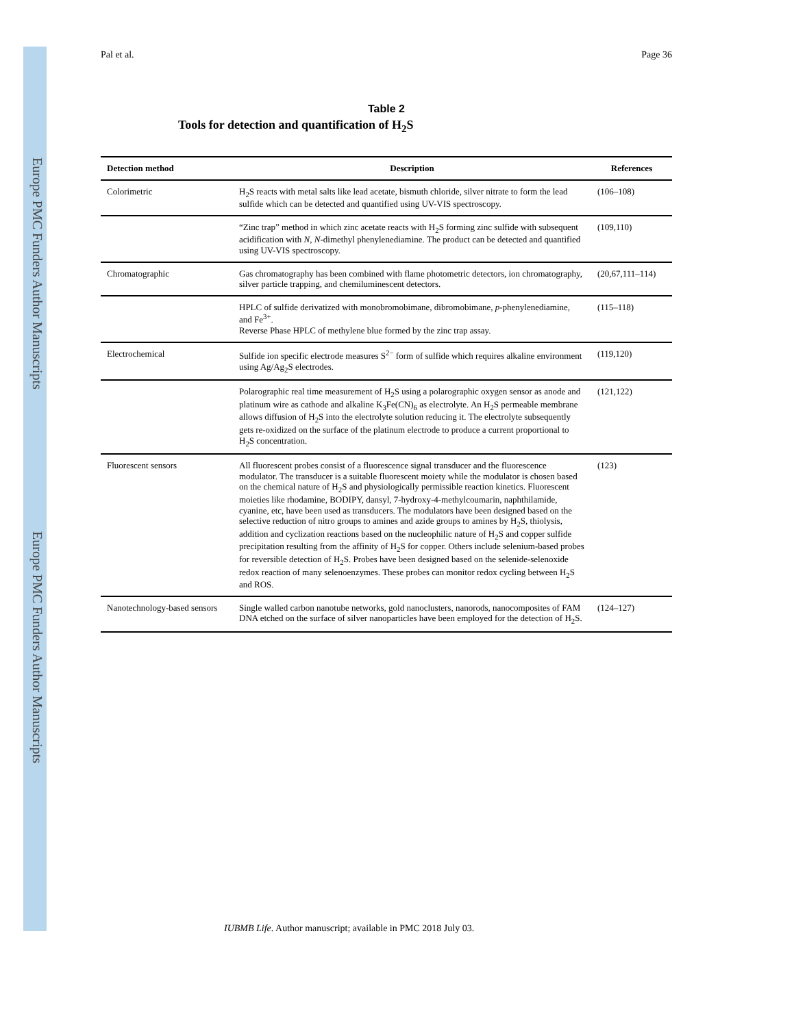Europe PMC Funders Author Manuscripts
Europe PMC Funders Author Manuscripts
Pal et al. Page 36
Table 2
Tools for detection and quantification of H<sub>2</sub>S
| Detection method | Description | References |
| --- | --- | --- |
| Colorimetric | H<sub>2</sub>S reacts with metal salts like lead acetate, bismuth chloride, silver nitrate to form the lead sulfide which can be detected and quantified using UV-VIS spectroscopy. | (106–108) |
| | “Zinc trap” method in which zinc acetate reacts with H<sub>2</sub>S forming zinc sulfide with subsequent acidification with N , N -dimethyl phenylenediamine. The product can be detected and quantified using UV-VIS spectroscopy. | (109,110) |
| Chromatographic | Gas chromatography has been combined with flame photometric detectors, ion chromatography, silver particle trapping, and chemiluminescent detectors. | (20,67,111–114) |
| | HPLC of sulfide derivatized with monobromobimane, dibromobimane, p -phenylenediamine, and Fe<sup>3+</sup>. Reverse Phase HPLC of methylene blue formed by the zinc trap assay. | (115–118) |
| Electrochemical | Sulfide ion specific electrode measures S<sup>2−</sup> form of sulfide which requires alkaline environment using Ag/Ag<sub>2</sub>S electrodes. | (119,120) |
| | Polarographic real time measurement of H<sub>2</sub>S using a polarographic oxygen sensor as anode and platinum wire as cathode and alkaline K<sub>3</sub>Fe(CN)<sub>6</sub> as electrolyte. An H<sub>2</sub>S permeable membrane allows diffusion of H<sub>2</sub>S into the electrolyte solution reducing it. The electrolyte subsequently gets re-oxidized on the surface of the platinum electrode to produce a current proportional to H<sub>2</sub>S concentration. | (121,122) |
| Fluorescent sensors | All fluorescent probes consist of a fluorescence signal transducer and the fluorescence modulator. The transducer is a suitable fluorescent moiety while the modulator is chosen based on the chemical nature of H<sub>2</sub>S and physiologically permissible reaction kinetics. Fluorescent moieties like rhodamine, BODIPY, dansyl, 7-hydroxy-4-methylcoumarin, naphthilamide, cyanine, etc, have been used as transducers. The modulators have been designed based on the selective reduction of nitro groups to amines and azide groups to amines by H<sub>2</sub>S, thiolysis, addition and cyclization reactions based on the nucleophilic nature of H<sub>2</sub>S and copper sulfide precipitation resulting from the affinity of H<sub>2</sub>S for copper. Others include selenium-based probes for reversible detection of H<sub>2</sub>S. Probes have been designed based on the selenide-selenoxide redox reaction of many selenoenzymes. These probes can monitor redox cycling between H<sub>2</sub>S and ROS. | (123) |
| Nanotechnology-based sensors | Single walled carbon nanotube networks, gold nanoclusters, nanorods, nanocomposites of FAM DNA etched on the surface of silver nanoparticles have been employed for the detection of H<sub>2</sub>S. | (124–127) |
IUBMB Life. Author manuscript; available in PMC 2018 July 03.